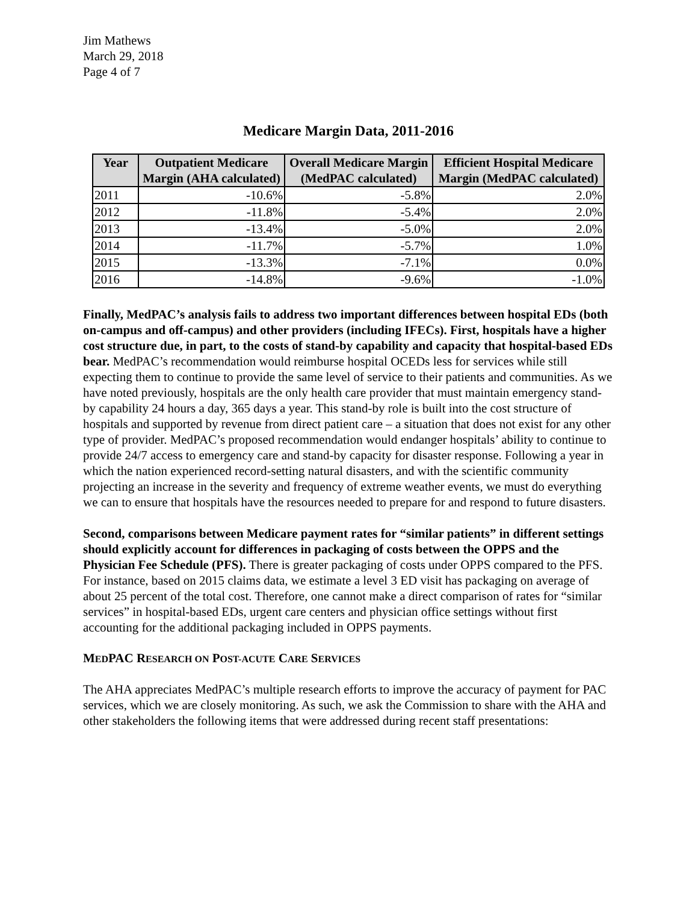Jim Mathews
March 29, 2018
Page 4 of 7
Medicare Margin Data, 2011-2016
| Year | Outpatient Medicare Margin (AHA calculated) | Overall Medicare Margin (MedPAC calculated) | Efficient Hospital Medicare Margin (MedPAC calculated) |
| --- | --- | --- | --- |
| 2011 | -10.6% | -5.8% | 2.0% |
| 2012 | -11.8% | -5.4% | 2.0% |
| 2013 | -13.4% | -5.0% | 2.0% |
| 2014 | -11.7% | -5.7% | 1.0% |
| 2015 | -13.3% | -7.1% | 0.0% |
| 2016 | -14.8% | -9.6% | -1.0% |
Finally, MedPAC’s analysis fails to address two important differences between hospital EDs (both on-campus and off-campus) and other providers (including IFECs). First, hospitals have a higher cost structure due, in part, to the costs of stand-by capability and capacity that hospital-based EDs bear. MedPAC’s recommendation would reimburse hospital OCEDs less for services while still expecting them to continue to provide the same level of service to their patients and communities. As we have noted previously, hospitals are the only health care provider that must maintain emergency stand-by capability 24 hours a day, 365 days a year. This stand-by role is built into the cost structure of hospitals and supported by revenue from direct patient care – a situation that does not exist for any other type of provider. MedPAC’s proposed recommendation would endanger hospitals’ ability to continue to provide 24/7 access to emergency care and stand-by capacity for disaster response. Following a year in which the nation experienced record-setting natural disasters, and with the scientific community projecting an increase in the severity and frequency of extreme weather events, we must do everything we can to ensure that hospitals have the resources needed to prepare for and respond to future disasters.
Second, comparisons between Medicare payment rates for “similar patients” in different settings should explicitly account for differences in packaging of costs between the OPPS and the Physician Fee Schedule (PFS). There is greater packaging of costs under OPPS compared to the PFS. For instance, based on 2015 claims data, we estimate a level 3 ED visit has packaging on average of about 25 percent of the total cost. Therefore, one cannot make a direct comparison of rates for “similar services” in hospital-based EDs, urgent care centers and physician office settings without first accounting for the additional packaging included in OPPS payments.
MEDPAC RESEARCH ON POST-ACUTE CARE SERVICES
The AHA appreciates MedPAC’s multiple research efforts to improve the accuracy of payment for PAC services, which we are closely monitoring. As such, we ask the Commission to share with the AHA and other stakeholders the following items that were addressed during recent staff presentations: